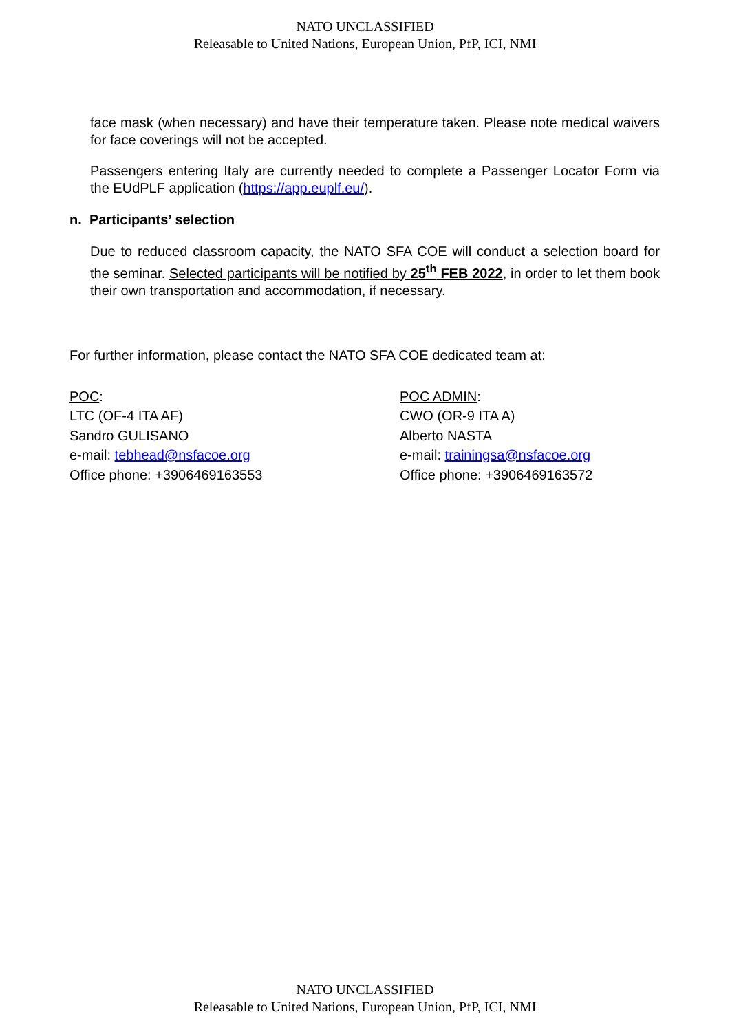NATO UNCLASSIFIED
Releasable to United Nations, European Union, PfP, ICI, NMI
face mask (when necessary) and have their temperature taken. Please note medical waivers for face coverings will not be accepted.
Passengers entering Italy are currently needed to complete a Passenger Locator Form via the EUdPLF application (https://app.euplf.eu/).
n. Participants’ selection
Due to reduced classroom capacity, the NATO SFA COE will conduct a selection board for the seminar. Selected participants will be notified by 25<sup>th</sup> FEB 2022, in order to let them book their own transportation and accommodation, if necessary.
For further information, please contact the NATO SFA COE dedicated team at:
POC:
LTC (OF-4 ITA AF)
Sandro GULISANO
e-mail: tebhead@nsfacoe.org
Office phone: +3906469163553
POC ADMIN:
CWO (OR-9 ITA A)
Alberto NASTA
e-mail: trainingsa@nsfacoe.org
Office phone: +3906469163572
NATO UNCLASSIFIED
Releasable to United Nations, European Union, PfP, ICI, NMI